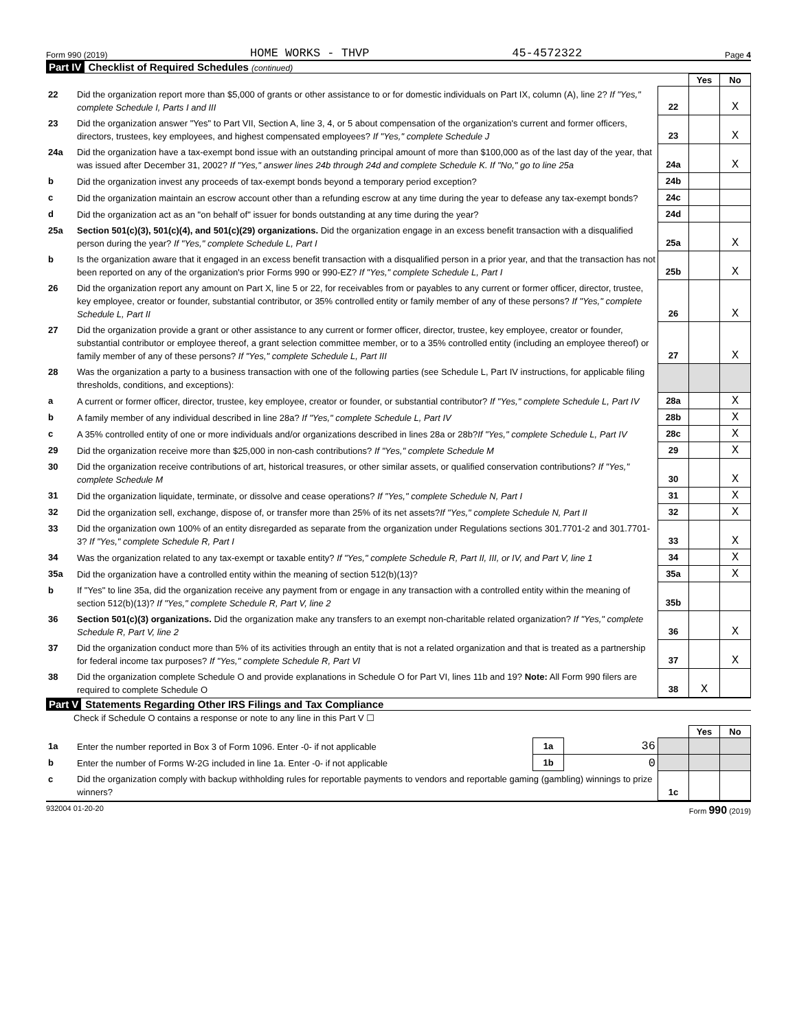Form 990 (2019) HOME WORKS - THVP 45-4572322 Page 4
Part IV Checklist of Required Schedules (continued)
| | | | Yes | No |
| 22 | Did the organization report more than $5,000 of grants or other assistance to or for domestic individuals on Part IX, column (A), line 2? If "Yes," complete Schedule I, Parts I and III | 22 | | X |
| 23 | Did the organization answer "Yes" to Part VII, Section A, line 3, 4, or 5 about compensation of the organization's current and former officers, directors, trustees, key employees, and highest compensated employees? If "Yes," complete Schedule J | 23 | | X |
| 24a | Did the organization have a tax-exempt bond issue with an outstanding principal amount of more than $100,000 as of the last day of the year, that was issued after December 31, 2002? If "Yes," answer lines 24b through 24d and complete Schedule K. If "No," go to line 25a | 24a | | X |
| b | Did the organization invest any proceeds of tax-exempt bonds beyond a temporary period exception? | 24b | | |
| c | Did the organization maintain an escrow account other than a refunding escrow at any time during the year to defease any tax-exempt bonds? | 24c | | |
| d | Did the organization act as an "on behalf of" issuer for bonds outstanding at any time during the year? | 24d | | |
| 25a | Section 501(c)(3), 501(c)(4), and 501(c)(29) organizations. Did the organization engage in an excess benefit transaction with a disqualified person during the year? If "Yes," complete Schedule L, Part I | 25a | | X |
| b | Is the organization aware that it engaged in an excess benefit transaction with a disqualified person in a prior year, and that the transaction has not been reported on any of the organization's prior Forms 990 or 990-EZ? If "Yes," complete Schedule L, Part I | 25b | | X |
| 26 | Did the organization report any amount on Part X, line 5 or 22, for receivables from or payables to any current or former officer, director, trustee, key employee, creator or founder, substantial contributor, or 35% controlled entity or family member of any of these persons? If "Yes," complete Schedule L, Part II | 26 | | X |
| 27 | Did the organization provide a grant or other assistance to any current or former officer, director, trustee, key employee, creator or founder, substantial contributor or employee thereof, a grant selection committee member, or to a 35% controlled entity (including an employee thereof) or family member of any of these persons? If "Yes," complete Schedule L, Part III | 27 | | X |
| 28 | Was the organization a party to a business transaction with one of the following parties (see Schedule L, Part IV instructions, for applicable filing thresholds, conditions, and exceptions): | | | |
| a | A current or former officer, director, trustee, key employee, creator or founder, or substantial contributor? If "Yes," complete Schedule L, Part IV | 28a | | X |
| b | A family member of any individual described in line 28a? If "Yes," complete Schedule L, Part IV | 28b | | X |
| c | A 35% controlled entity of one or more individuals and/or organizations described in lines 28a or 28b? If "Yes," complete Schedule L, Part IV | 28c | | X |
| 29 | Did the organization receive more than $25,000 in non-cash contributions? If "Yes," complete Schedule M | 29 | | X |
| 30 | Did the organization receive contributions of art, historical treasures, or other similar assets, or qualified conservation contributions? If "Yes," complete Schedule M | 30 | | X |
| 31 | Did the organization liquidate, terminate, or dissolve and cease operations? If "Yes," complete Schedule N, Part I | 31 | | X |
| 32 | Did the organization sell, exchange, dispose of, or transfer more than 25% of its net assets? If "Yes," complete Schedule N, Part II | 32 | | X |
| 33 | Did the organization own 100% of an entity disregarded as separate from the organization under Regulations sections 301.7701-2 and 301.7701-3? If "Yes," complete Schedule R, Part I | 33 | | X |
| 34 | Was the organization related to any tax-exempt or taxable entity? If "Yes," complete Schedule R, Part II, III, or IV, and Part V, line 1 | 34 | | X |
| 35a | Did the organization have a controlled entity within the meaning of section 512(b)(13)? | 35a | | X |
| b | If "Yes" to line 35a, did the organization receive any payment from or engage in any transaction with a controlled entity within the meaning of section 512(b)(13)? If "Yes," complete Schedule R, Part V, line 2 | 35b | | |
| 36 | Section 501(c)(3) organizations. Did the organization make any transfers to an exempt non-charitable related organization? If "Yes," complete Schedule R, Part V, line 2 | 36 | | X |
| 37 | Did the organization conduct more than 5% of its activities through an entity that is not a related organization and that is treated as a partnership for federal income tax purposes? If "Yes," complete Schedule R, Part VI | 37 | | X |
| 38 | Did the organization complete Schedule O and provide explanations in Schedule O for Part VI, lines 11b and 19? Note: All Form 990 filers are required to complete Schedule O | 38 | X | |
Part V Statements Regarding Other IRS Filings and Tax Compliance
Check if Schedule O contains a response or note to any line in this Part V ☐
| | | | | | Yes | No |
| 1a | Enter the number reported in Box 3 of Form 1096. Enter -0- if not applicable | 1a | 36 | | | |
| b | Enter the number of Forms W-2G included in line 1a. Enter -0- if not applicable | 1b | 0 | | | |
| c | Did the organization comply with backup withholding rules for reportable payments to vendors and reportable gaming (gambling) winnings to prize winners? | | | 1c | | |
932004 01-20-20 Form 990 (2019)